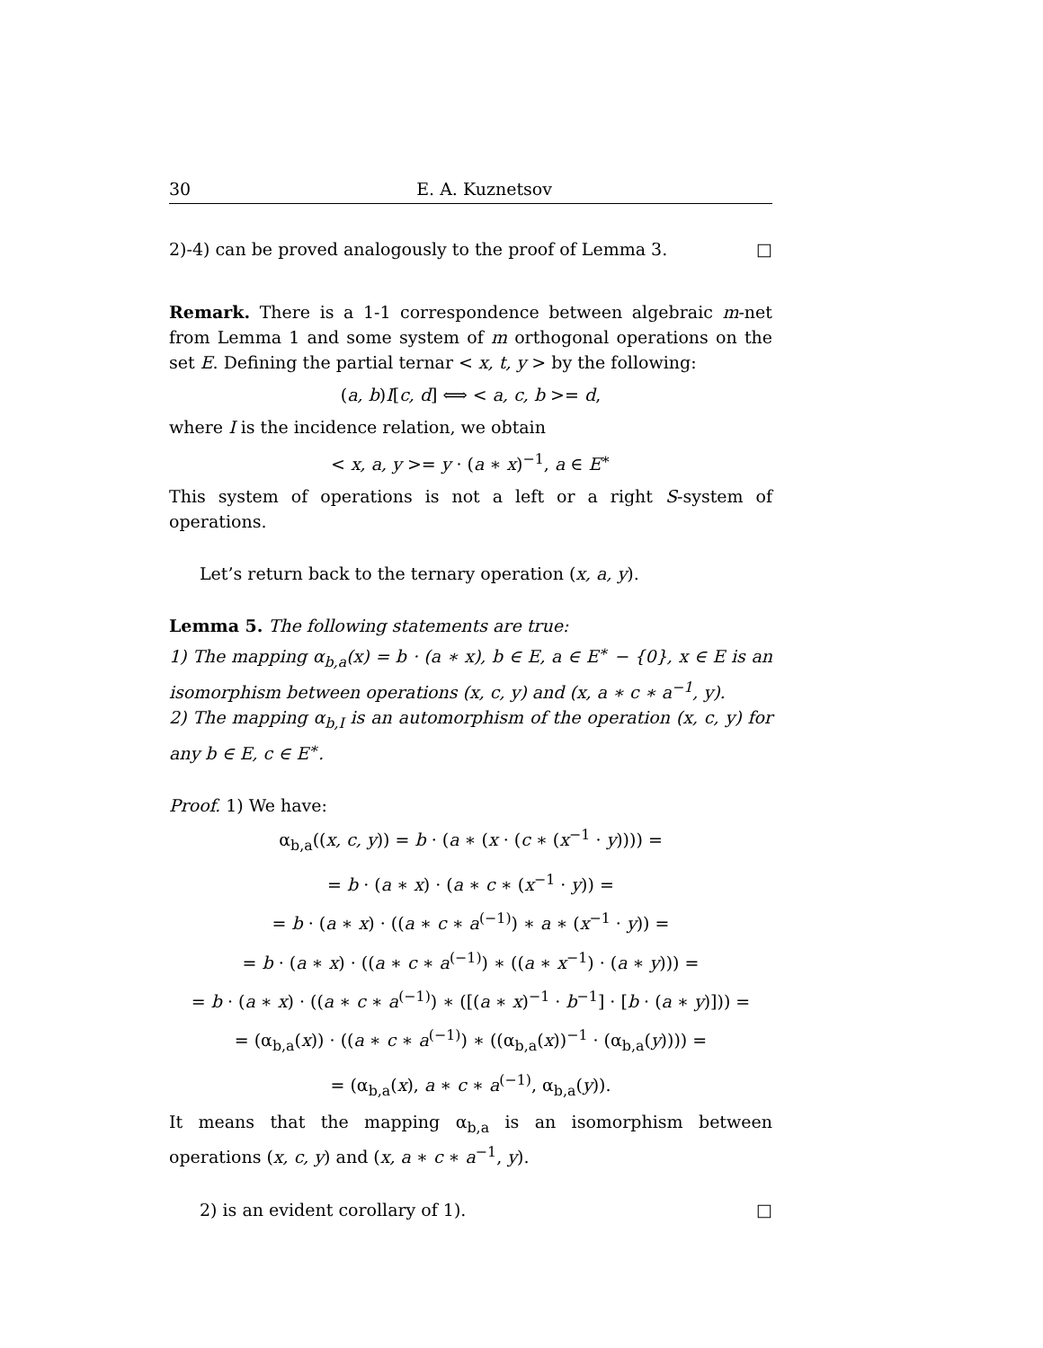30 E. A. Kuznetsov
2)-4) can be proved analogously to the proof of Lemma 3. □
Remark. There is a 1-1 correspondence between algebraic m-net from Lemma 1 and some system of m orthogonal operations on the set E. Defining the partial ternar < x, t, y > by the following:
(a, b)I[c, d] ⟺ < a, c, b >= d,
where I is the incidence relation, we obtain
< x, a, y >= y · (a ∗ x)<sup>−1</sup>, a ∈ E<sup>∗</sup>
This system of operations is not a left or a right S-system of operations.
Let’s return back to the ternary operation (x, a, y).
Lemma 5. The following statements are true:
1) The mapping α<sub>b,a</sub>(x) = b · (a ∗ x), b ∈ E, a ∈ E<sup>∗</sup> − {0}, x ∈ E is an isomorphism between operations (x, c, y) and (x, a ∗ c ∗ a<sup>−1</sup>, y).
2) The mapping α<sub>b,I</sub> is an automorphism of the operation (x, c, y) for any b ∈ E, c ∈ E<sup>∗</sup>.
Proof. 1) We have:
α<sub>b,a</sub>((x, c, y)) = b · (a ∗ (x · (c ∗ (x<sup>−1</sup> · y)))) =
= b · (a ∗ x) · (a ∗ c ∗ (x<sup>−1</sup> · y)) =
= b · (a ∗ x) · ((a ∗ c ∗ a<sup>(−1)</sup>) ∗ a ∗ (x<sup>−1</sup> · y)) =
= b · (a ∗ x) · ((a ∗ c ∗ a<sup>(−1)</sup>) ∗ ((a ∗ x<sup>−1</sup>) · (a ∗ y))) =
= b · (a ∗ x) · ((a ∗ c ∗ a<sup>(−1)</sup>) ∗ ([(a ∗ x)<sup>−1</sup> · b<sup>−1</sup>] · [b · (a ∗ y)])) =
= (α<sub>b,a</sub>(x)) · ((a ∗ c ∗ a<sup>(−1)</sup>) ∗ ((α<sub>b,a</sub>(x))<sup>−1</sup> · (α<sub>b,a</sub>(y)))) =
= (α<sub>b,a</sub>(x), a ∗ c ∗ a<sup>(−1)</sup>, α<sub>b,a</sub>(y)).
It means that the mapping α<sub>b,a</sub> is an isomorphism between operations (x, c, y) and (x, a ∗ c ∗ a<sup>−1</sup>, y).
2) is an evident corollary of 1). □